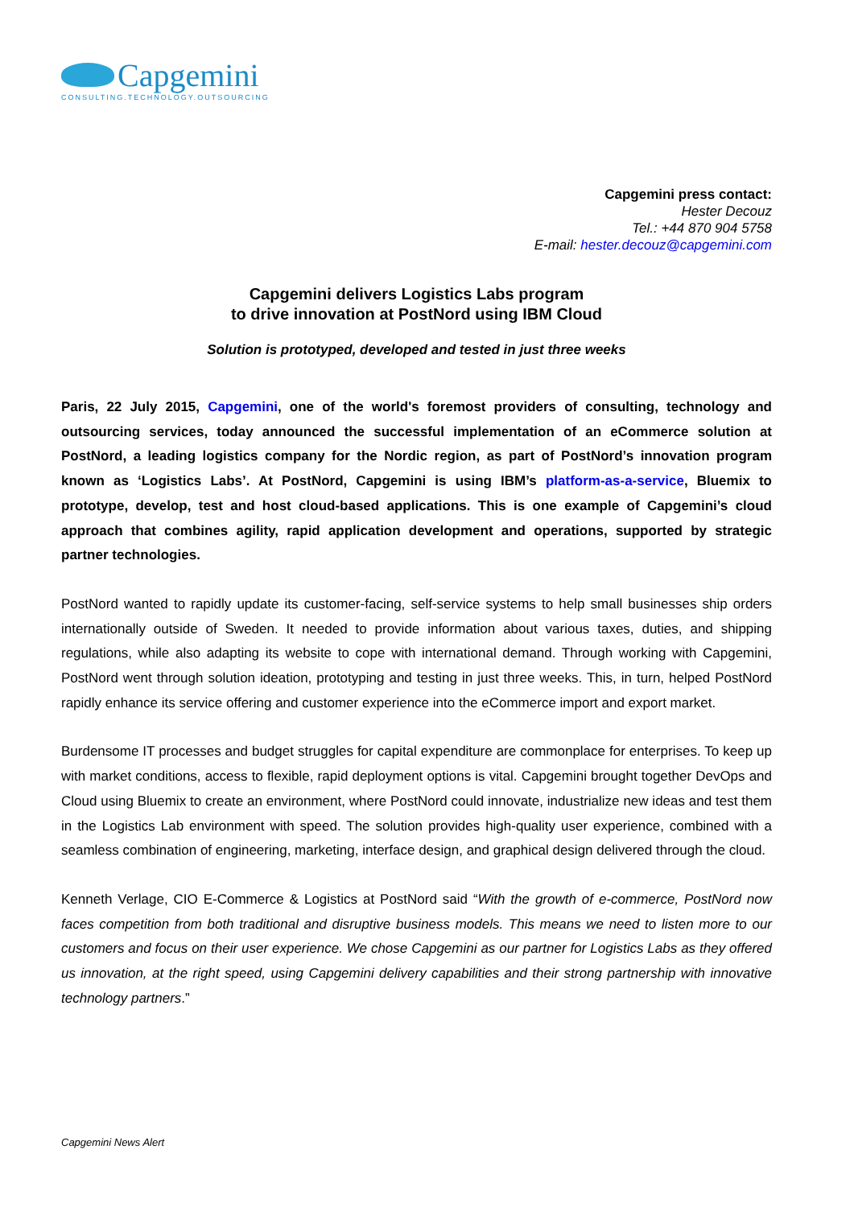Capgemini
CONSULTING.TECHNOLOGY.OUTSOURCING
Capgemini press contact:
Hester Decouz
Tel.: +44 870 904 5758
E-mail: hester.decouz@capgemini.com
Capgemini delivers Logistics Labs program
to drive innovation at PostNord using IBM Cloud
Solution is prototyped, developed and tested in just three weeks
Paris, 22 July 2015, Capgemini, one of the world's foremost providers of consulting, technology and outsourcing services, today announced the successful implementation of an eCommerce solution at PostNord, a leading logistics company for the Nordic region, as part of PostNord’s innovation program known as ‘Logistics Labs’. At PostNord, Capgemini is using IBM’s platform-as-a-service, Bluemix to prototype, develop, test and host cloud-based applications. This is one example of Capgemini’s cloud approach that combines agility, rapid application development and operations, supported by strategic partner technologies.
PostNord wanted to rapidly update its customer-facing, self-service systems to help small businesses ship orders internationally outside of Sweden. It needed to provide information about various taxes, duties, and shipping regulations, while also adapting its website to cope with international demand. Through working with Capgemini, PostNord went through solution ideation, prototyping and testing in just three weeks. This, in turn, helped PostNord rapidly enhance its service offering and customer experience into the eCommerce import and export market.
Burdensome IT processes and budget struggles for capital expenditure are commonplace for enterprises. To keep up with market conditions, access to flexible, rapid deployment options is vital. Capgemini brought together DevOps and Cloud using Bluemix to create an environment, where PostNord could innovate, industrialize new ideas and test them in the Logistics Lab environment with speed. The solution provides high-quality user experience, combined with a seamless combination of engineering, marketing, interface design, and graphical design delivered through the cloud.
Kenneth Verlage, CIO E-Commerce & Logistics at PostNord said “With the growth of e-commerce, PostNord now faces competition from both traditional and disruptive business models. This means we need to listen more to our customers and focus on their user experience. We chose Capgemini as our partner for Logistics Labs as they offered us innovation, at the right speed, using Capgemini delivery capabilities and their strong partnership with innovative technology partners.”
Capgemini News Alert